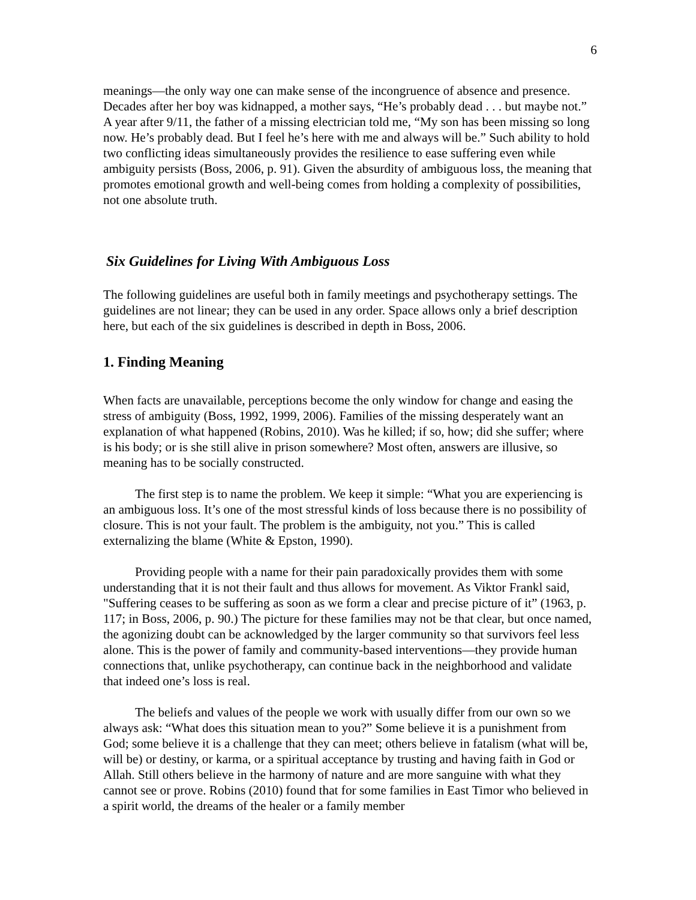6
meanings—the only way one can make sense of the incongruence of absence and presence. Decades after her boy was kidnapped, a mother says, “He’s probably dead . . . but maybe not.” A year after 9/11, the father of a missing electrician told me, “My son has been missing so long now. He’s probably dead. But I feel he’s here with me and always will be.” Such ability to hold two conflicting ideas simultaneously provides the resilience to ease suffering even while ambiguity persists (Boss, 2006, p. 91). Given the absurdity of ambiguous loss, the meaning that promotes emotional growth and well-being comes from holding a complexity of possibilities, not one absolute truth.
Six Guidelines for Living With Ambiguous Loss
The following guidelines are useful both in family meetings and psychotherapy settings. The guidelines are not linear; they can be used in any order. Space allows only a brief description here, but each of the six guidelines is described in depth in Boss, 2006.
1. Finding Meaning
When facts are unavailable, perceptions become the only window for change and easing the stress of ambiguity (Boss, 1992, 1999, 2006). Families of the missing desperately want an explanation of what happened (Robins, 2010). Was he killed; if so, how; did she suffer; where is his body; or is she still alive in prison somewhere? Most often, answers are illusive, so meaning has to be socially constructed.
The first step is to name the problem. We keep it simple: “What you are experiencing is an ambiguous loss. It’s one of the most stressful kinds of loss because there is no possibility of closure. This is not your fault. The problem is the ambiguity, not you.” This is called externalizing the blame (White & Epston, 1990).
Providing people with a name for their pain paradoxically provides them with some understanding that it is not their fault and thus allows for movement. As Viktor Frankl said, "Suffering ceases to be suffering as soon as we form a clear and precise picture of it” (1963, p. 117; in Boss, 2006, p. 90.) The picture for these families may not be that clear, but once named, the agonizing doubt can be acknowledged by the larger community so that survivors feel less alone. This is the power of family and community-based interventions—they provide human connections that, unlike psychotherapy, can continue back in the neighborhood and validate that indeed one’s loss is real.
The beliefs and values of the people we work with usually differ from our own so we always ask: “What does this situation mean to you?” Some believe it is a punishment from God; some believe it is a challenge that they can meet; others believe in fatalism (what will be, will be) or destiny, or karma, or a spiritual acceptance by trusting and having faith in God or Allah. Still others believe in the harmony of nature and are more sanguine with what they cannot see or prove. Robins (2010) found that for some families in East Timor who believed in a spirit world, the dreams of the healer or a family member